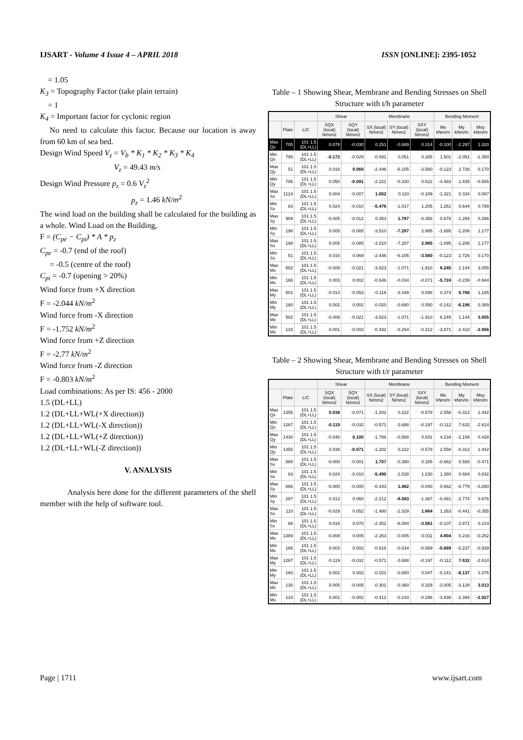IJSART - Volume 4 Issue 4 – APRIL 2018 ISSN [ONLINE]: 2395-1052
= 1.05
K<sub>3</sub> = Topography Factor (take plain terrain)
= 1
K<sub>4</sub> = Important factor for cyclonic region
No need to calculate this factor. Because our location is away from 60 km of sea bed.
Design Wind Speed V<sub>z</sub> = V<sub>b</sub> * K<sub>1</sub> * K<sub>2</sub> * K<sub>3</sub> * K<sub>4</sub>
V<sub>z</sub> = 49.43 m/s
Design Wind Pressure p<sub>z</sub> = 0.6 V<sub>z</sub><sup>2</sup>
p<sub>z</sub> = 1.46 kN/m<sup>2</sup>
The wind load on the building shall be calculated for the building as a whole. Wind Load on the Building,
F = (C<sub>pe</sub> − C<sub>pi</sub>) * A * p<sub>z</sub>
C<sub>pe</sub> = -0.7 (end of the roof)
= -0.5 (centre of the roof)
C<sub>pi</sub> = -0.7 (opening > 20%)
Wind force from +X direction
F = -2.044 kN/m<sup>2</sup>
Wind force from -X direction
F = -1.752 kN/m<sup>2</sup>
Wind force from +Z direction
F = -2.77 kN/m<sup>2</sup>
Wind force from -Z direction
F = -0.803 kN/m<sup>2</sup>
Load combinations: As per IS: 456 - 2000
1.5 (DL+LL)
1.2 (DL+LL+WL(+X direction))
1.2 (DL+LL+WL(-X direction))
1.2 (DL+LL+WL(+Z direction))
1.2 (DL+LL+WL(-Z direction))
V. ANALYSIS
Analysis here done for the different parameters of the shell member with the help of software tool.
Table – 1 Showing Shear, Membrane and Bending Stresses on Shell Structure with t/h parameter
| | | | Shear | | Membrane | | | Bending Moment | | |
| --- | --- | --- | --- | --- | --- | --- | --- | --- | --- | --- |
| | Plate | L/C | SQX (local) N/mm2 | SQY (local) N/mm2 | SX (local) N/mm2 | SY (local) N/mm2 | SXY (local) N/mm2 | Mx kNm/m | My kNm/m | Mxy kNm/m |
| Max Qx | 705 | 101 1.5 (DL+LL) | 0.078 | -0.030 | 0.251 | -0.689 | 0.314 | -0.100 | -2.297 | 1.320 |
| Min Qx | 795 | 101 1.5 (DL+LL) | -0.172 | -0.029 | -0.591 | 0.051 | 0.265 | 1.501 | -2.051 | -1.350 |
| Max Qy | 51 | 101 1.5 (DL+LL) | 0.016 | 0.069 | -2.446 | -6.105 | -3.560 | -0.123 | 2.726 | 0.170 |
| Min Qy | 706 | 101 1.5 (DL+LL) | 0.050 | -0.091 | -2.221 | -0.330 | 0.622 | -4.483 | 1.435 | -0.565 |
| Max Sx | 1124 | 101 1.5 (DL+LL) | 0.004 | -0.007 | 1.652 | 0.110 | -0.189 | -1.321 | 0.334 | 0.067 |
| Min Sx | 83 | 101 1.5 (DL+LL) | 0.024 | -0.010 | -5.476 | -1.017 | 1.205 | 1.261 | 0.644 | 0.789 |
| Max Sy | 909 | 101 1.5 (DL+LL) | -0.005 | -0.012 | 0.353 | 1.787 | -0.356 | 0.676 | -1.294 | 0.266 |
| Min Sy | 198 | 101 1.5 (DL+LL) | 0.005 | -0.085 | -3.510 | -7.287 | 2.985 | -1.895 | -1.206 | 1.177 |
| Max Sx | 198 | 101 1.5 (DL+LL) | 0.005 | -0.085 | -3.510 | -7.287 | 2.985 | -1.895 | -1.206 | 1.177 |
| Min Sx | 51 | 101 1.5 (DL+LL) | 0.016 | 0.069 | -2.446 | -6.105 | -3.560 | -0.123 | 2.726 | 0.170 |
| Max Mx | 502 | 101 1.5 (DL+LL) | -0.008 | -0.021 | -3.623 | -1.071 | -1.910 | 6.245 | 1.144 | 3.055 |
| Min Mx | 166 | 101 1.5 (DL+LL) | 0.003 | 0.002 | -0.646 | -0.034 | -0.071 | -5.724 | -0.239 | -0.944 |
| Max My | 501 | 101 1.5 (DL+LL) | -0.014 | -0.053 | -0.116 | -3.449 | 0.098 | 0.373 | 6.766 | 1.165 |
| Min My | 160 | 101 1.5 (DL+LL) | 0.002 | 0.002 | -0.020 | -0.680 | 0.050 | -0.142 | -6.196 | 0.389 |
| Max Mx | 502 | 101 1.5 (DL+LL) | -0.008 | -0.021 | -3.623 | -1.071 | -1.910 | 6.245 | 1.144 | 3.055 |
| Min Mx | 133 | 101 1.5 (DL+LL) | 0.001 | -0.002 | -0.432 | -0.254 | -0.312 | -3.871 | -2.418 | -2.956 |
Table – 2 Showing Shear, Membrane and Bending Stresses on Shell Structure with t/r parameter
| | | | Shear | | Membrane | | | Bending Moment | | |
| --- | --- | --- | --- | --- | --- | --- | --- | --- | --- | --- |
| | Plate | L/C | SQX (local) N/mm2 | SQY (local) N/mm2 | SX (local) N/mm2 | SY (local) N/mm2 | SXY (local) N/mm2 | Mx kNm/m | My kNm/m | Mxy kNm/m |
| Max Qx | 1355 | 101 1.5 (DL+LL) | 0.038 | -0.071 | -1.202 | 0.222 | -0.578 | 2.558 | -0.312 | 1.442 |
| Min Qx | 1267 | 101 1.5 (DL+LL) | -0.119 | -0.032 | -0.571 | -3.688 | -0.197 | -0.112 | 7.632 | -2.614 |
| Max Qy | 1430 | 101 1.5 (DL+LL) | -0.040 | 0.100 | -1.786 | -0.568 | 0.831 | 4.234 | -2.158 | 0.428 |
| Min Qy | 1355 | 101 1.5 (DL+LL) | 0.038 | -0.071 | -1.202 | 0.222 | -0.578 | 2.558 | -0.312 | 1.442 |
| Max Sx | 880 | 101 1.5 (DL+LL) | -0.000 | -0.001 | 1.707 | -0.390 | 0.185 | -0.662 | 0.558 | -0.471 |
| Min Sx | 83 | 101 1.5 (DL+LL) | 0.024 | -0.010 | -5.490 | -1.028 | 1.230 | 1.380 | 0.684 | 0.832 |
| Max Sy | 886 | 101 1.5 (DL+LL) | -0.000 | -0.000 | -0.443 | 1.462 | -0.040 | 0.662 | -0.779 | -0.280 |
| Min Sy | 297 | 101 1.5 (DL+LL) | 0.013 | 0.060 | -2.212 | -8.583 | -1.387 | -0.461 | -2.774 | 0.676 |
| Max Sx | 110 | 101 1.5 (DL+LL) | -0.029 | 0.052 | -1.480 | -2.329 | 1.864 | 1.263 | -0.441 | -0.355 |
| Min Sx | 68 | 101 1.5 (DL+LL) | 0.016 | 0.070 | -2.452 | -6.094 | -3.561 | -0.107 | 2.871 | 0.214 |
| Max Mx | 1389 | 101 1.5 (DL+LL) | -0.008 | 0.005 | -2.263 | -0.005 | -0.011 | 4.804 | 0.216 | -0.252 |
| Min Mx | 166 | 101 1.5 (DL+LL) | 0.003 | 0.002 | -0.616 | -0.034 | -0.069 | -5.669 | -0.237 | -0.939 |
| Max My | 1267 | 101 1.5 (DL+LL) | -0.119 | -0.032 | -0.571 | -3.688 | -0.197 | -0.112 | 7.632 | -2.614 |
| Min My | 160 | 101 1.5 (DL+LL) | 0.002 | 0.002 | -0.021 | -0.650 | 0.047 | -0.141 | -6.137 | 0.376 |
| Max Mx | 130 | 101 1.5 (DL+LL) | 0.005 | -0.005 | -0.301 | -0.360 | 0.329 | -3.005 | -3.128 | 3.013 |
| Min Mx | 133 | 101 1.5 (DL+LL) | 0.001 | -0.002 | -0.412 | -0.243 | -0.296 | -3.838 | -2.394 | -2.927 |
Page | 1711 www.ijsart.com